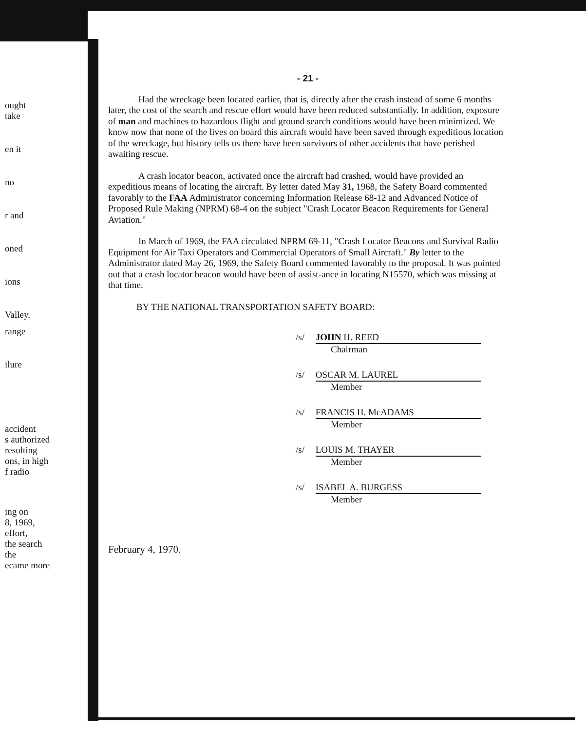ought
take
en it
no
r and
oned
ions
Valley.
range
ilure
accident
s authorized
resulting
ons, in high
f radio
ing on
8, 1969,
effort,
the search
the
ecame more
- 21 -
Had the wreckage been located earlier, that is, directly after the crash instead of some 6 months later, the cost of the search and rescue effort would have been reduced substantially. In addition, exposure of man and machines to hazardous flight and ground search conditions would have been minimized. We know now that none of the lives on board this aircraft would have been saved through expeditious location of the wreckage, but history tells us there have been survivors of other accidents that have perished awaiting rescue.
A crash locator beacon, activated once the aircraft had crashed, would have provided an expeditious means of locating the aircraft. By letter dated May 31, 1968, the Safety Board commented favorably to the FAA Administrator concerning Information Release 68-12 and Advanced Notice of Proposed Rule Making (NPRM) 68-4 on the subject "Crash Locator Beacon Requirements for General Aviation."
In March of 1969, the FAA circulated NPRM 69-11, "Crash Locator Beacons and Survival Radio Equipment for Air Taxi Operators and Commercial Operators of Small Aircraft." By letter to the Administrator dated May 26, 1969, the Safety Board commented favorably to the proposal. It was pointed out that a crash locator beacon would have been of assist-ance in locating N15570, which was missing at that time.
BY THE NATIONAL TRANSPORTATION SAFETY BOARD:
/s/ JOHN H. REED
Chairman
/s/ OSCAR M. LAUREL
Member
/s/ FRANCIS H. McADAMS
Member
/s/ LOUIS M. THAYER
Member
/s/ ISABEL A. BURGESS
Member
February 4, 1970.